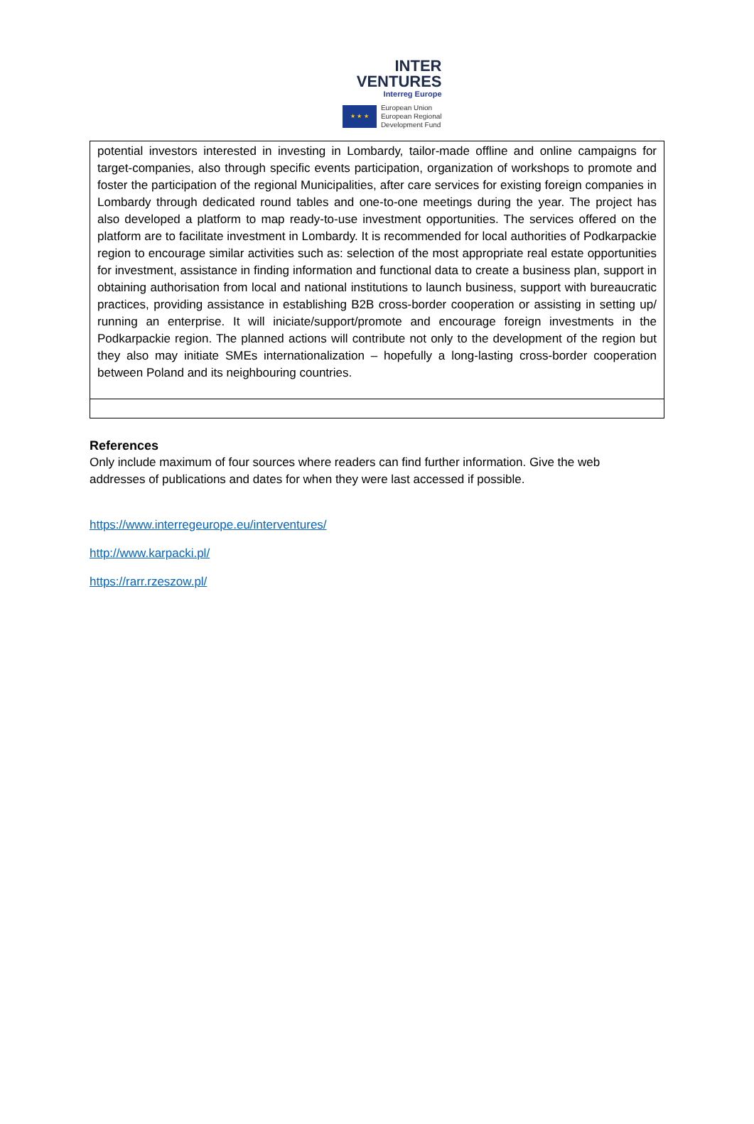INTER
VENTURES
Interreg Europe
★ ★ ★
European Union
European Regional
Development Fund
| potential investors interested in investing in Lombardy, tailor-made offline and online campaigns for target-companies, also through specific events participation, organization of workshops to promote and foster the participation of the regional Municipalities, after care services for existing foreign companies in Lombardy through dedicated round tables and one-to-one meetings during the year. The project has also developed a platform to map ready-to-use investment opportunities. The services offered on the platform are to facilitate investment in Lombardy. It is recommended for local authorities of Podkarpackie region to encourage similar activities such as: selection of the most appropriate real estate opportunities for investment, assistance in finding information and functional data to create a business plan, support in obtaining authorisation from local and national institutions to launch business, support with bureaucratic practices, providing assistance in establishing B2B cross-border cooperation or assisting in setting up/ running an enterprise. It will iniciate/support/promote and encourage foreign investments in the Podkarpackie region. The planned actions will contribute not only to the development of the region but they also may initiate SMEs internationalization – hopefully a long-lasting cross-border cooperation between Poland and its neighbouring countries. |
References
Only include maximum of four sources where readers can find further information. Give the web addresses of publications and dates for when they were last accessed if possible.
https://www.interregeurope.eu/interventures/
http://www.karpacki.pl/
https://rarr.rzeszow.pl/